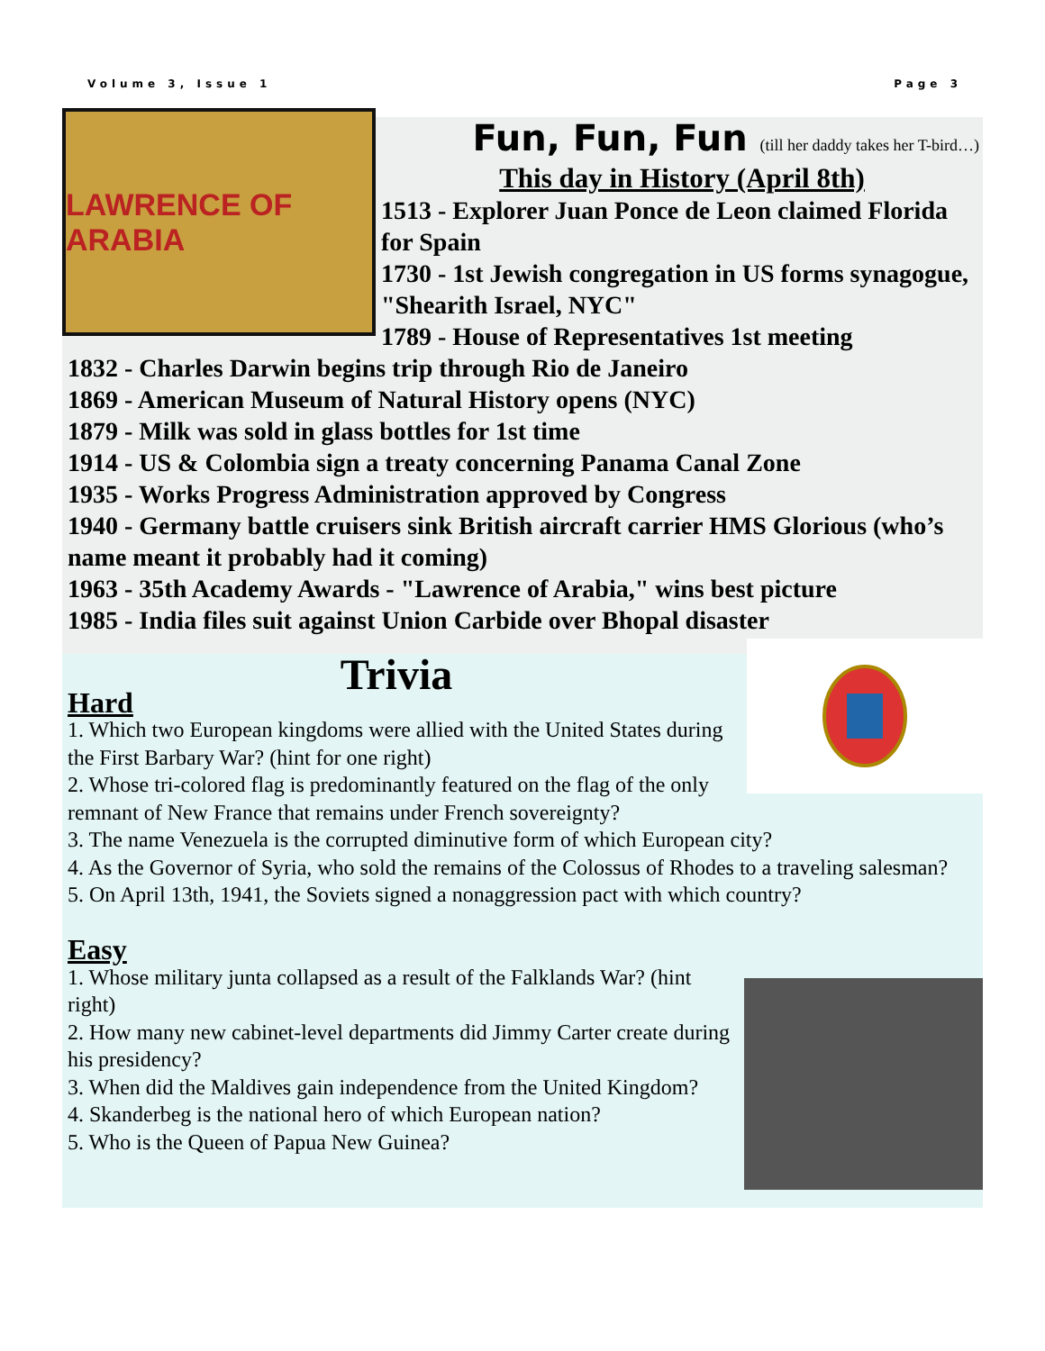Volume 3, Issue 1 Page 3
LAWRENCE OF ARABIA
Fun, Fun, Fun (till her daddy takes her T-bird…)
This day in History (April 8th)
1513 - Explorer Juan Ponce de Leon claimed Florida for Spain
1730 - 1st Jewish congregation in US forms synagogue, "Shearith Israel, NYC"
1789 - House of Representatives 1st meeting
1832 - Charles Darwin begins trip through Rio de Janeiro
1869 - American Museum of Natural History opens (NYC)
1879 - Milk was sold in glass bottles for 1st time
1914 - US & Colombia sign a treaty concerning Panama Canal Zone
1935 - Works Progress Administration approved by Congress
1940 - Germany battle cruisers sink British aircraft carrier HMS Glorious (who’s name meant it probably had it coming)
1963 - 35th Academy Awards - "Lawrence of Arabia," wins best picture
1985 - India files suit against Union Carbide over Bhopal disaster
Trivia
Hard
1. Which two European kingdoms were allied with the United States during the First Barbary War? (hint for one right)
2. Whose tri-colored flag is predominantly featured on the flag of the only remnant of New France that remains under French sovereignty?
3. The name Venezuela is the corrupted diminutive form of which European city?
4. As the Governor of Syria, who sold the remains of the Colossus of Rhodes to a traveling salesman?
5. On April 13th, 1941, the Soviets signed a nonaggression pact with which country?
Easy
1. Whose military junta collapsed as a result of the Falklands War? (hint right)
2. How many new cabinet-level departments did Jimmy Carter create during his presidency?
3. When did the Maldives gain independence from the United Kingdom?
4. Skanderbeg is the national hero of which European nation?
5. Who is the Queen of Papua New Guinea?